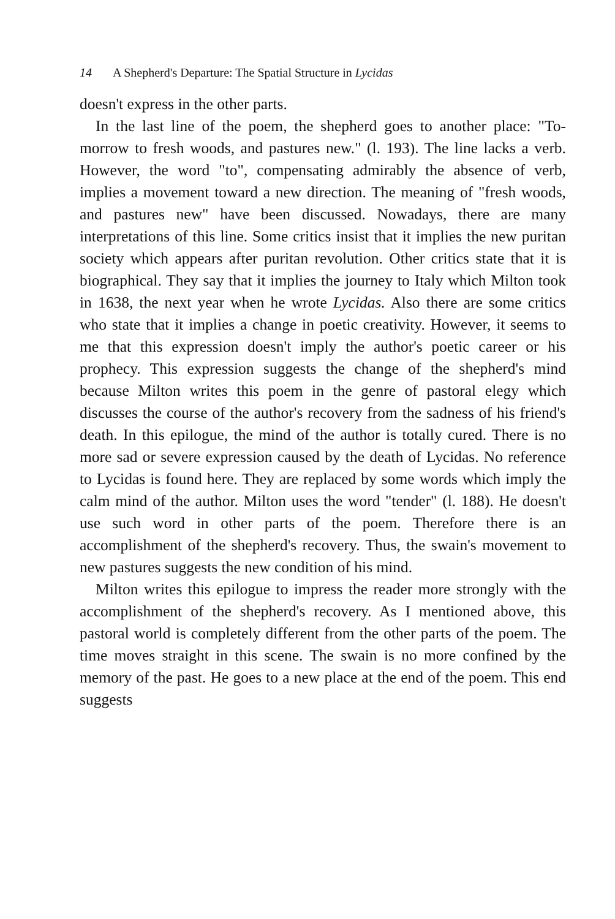14 A Shepherd's Departure: The Spatial Structure in Lycidas
doesn't express in the other parts.
In the last line of the poem, the shepherd goes to another place: "To-morrow to fresh woods, and pastures new." (l. 193). The line lacks a verb. However, the word "to", compensating admirably the absence of verb, implies a movement toward a new direction. The meaning of "fresh woods, and pastures new" have been discussed. Nowadays, there are many interpretations of this line. Some critics insist that it implies the new puritan society which appears after puritan revolution. Other critics state that it is biographical. They say that it implies the journey to Italy which Milton took in 1638, the next year when he wrote Lycidas. Also there are some critics who state that it implies a change in poetic creativity. However, it seems to me that this expression doesn't imply the author's poetic career or his prophecy. This expression suggests the change of the shepherd's mind because Milton writes this poem in the genre of pastoral elegy which discusses the course of the author's recovery from the sadness of his friend's death. In this epilogue, the mind of the author is totally cured. There is no more sad or severe expression caused by the death of Lycidas. No reference to Lycidas is found here. They are replaced by some words which imply the calm mind of the author. Milton uses the word "tender" (l. 188). He doesn't use such word in other parts of the poem. Therefore there is an accomplishment of the shepherd's recovery. Thus, the swain's movement to new pastures suggests the new condition of his mind.
Milton writes this epilogue to impress the reader more strongly with the accomplishment of the shepherd's recovery. As I mentioned above, this pastoral world is completely different from the other parts of the poem. The time moves straight in this scene. The swain is no more confined by the memory of the past. He goes to a new place at the end of the poem. This end suggests